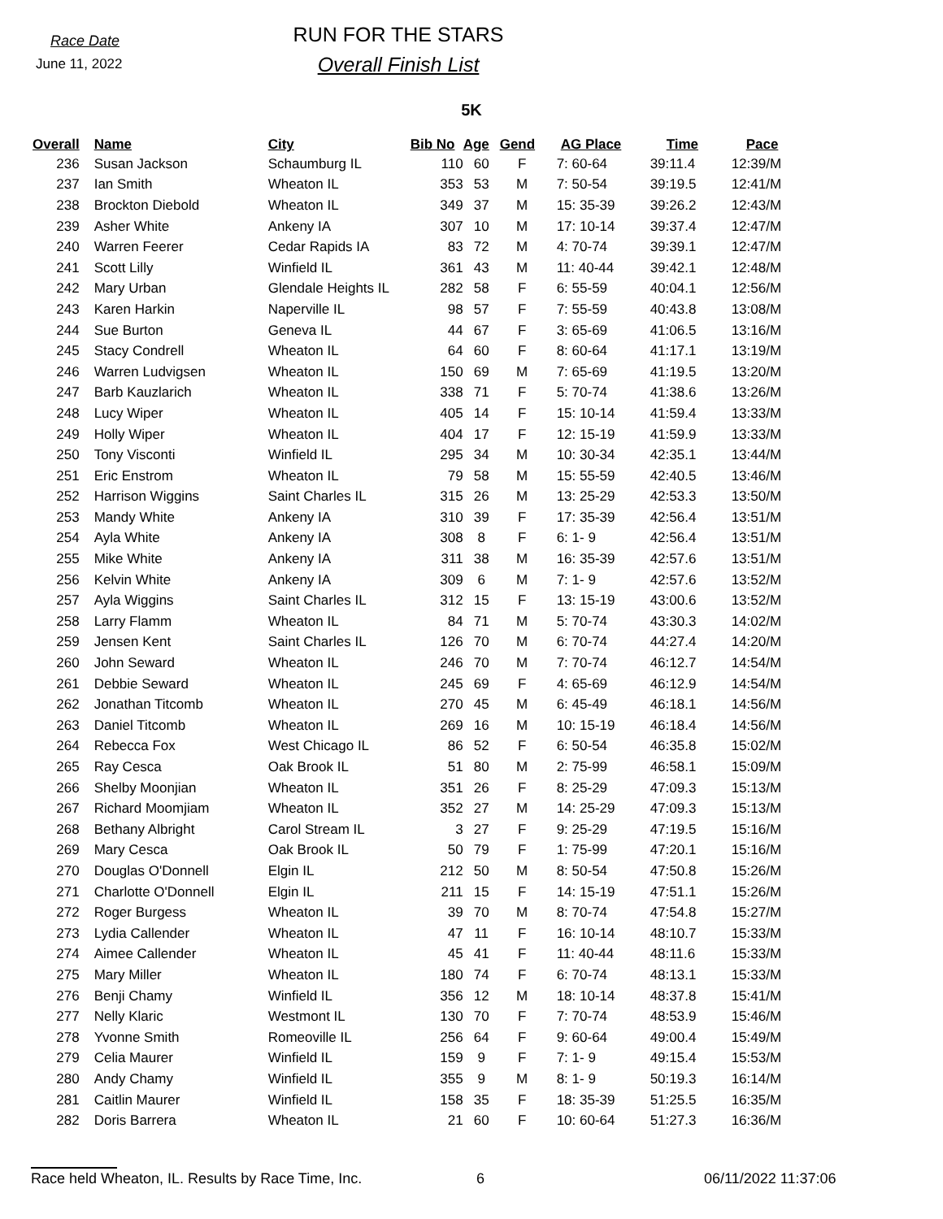Race Date
June 11, 2022
RUN FOR THE STARS
Overall Finish List
5K
| Overall | Name | City | Bib No | Age | Gend | AG Place | Time | Pace |
| --- | --- | --- | --- | --- | --- | --- | --- | --- |
| 236 | Susan Jackson | Schaumburg IL | 110 | 60 | F | 7: 60-64 | 39:11.4 | 12:39/M |
| 237 | Ian Smith | Wheaton IL | 353 | 53 | M | 7: 50-54 | 39:19.5 | 12:41/M |
| 238 | Brockton Diebold | Wheaton IL | 349 | 37 | M | 15: 35-39 | 39:26.2 | 12:43/M |
| 239 | Asher White | Ankeny IA | 307 | 10 | M | 17: 10-14 | 39:37.4 | 12:47/M |
| 240 | Warren Feerer | Cedar Rapids IA | 83 | 72 | M | 4: 70-74 | 39:39.1 | 12:47/M |
| 241 | Scott Lilly | Winfield IL | 361 | 43 | M | 11: 40-44 | 39:42.1 | 12:48/M |
| 242 | Mary Urban | Glendale Heights IL | 282 | 58 | F | 6: 55-59 | 40:04.1 | 12:56/M |
| 243 | Karen Harkin | Naperville IL | 98 | 57 | F | 7: 55-59 | 40:43.8 | 13:08/M |
| 244 | Sue Burton | Geneva IL | 44 | 67 | F | 3: 65-69 | 41:06.5 | 13:16/M |
| 245 | Stacy Condrell | Wheaton IL | 64 | 60 | F | 8: 60-64 | 41:17.1 | 13:19/M |
| 246 | Warren Ludvigsen | Wheaton IL | 150 | 69 | M | 7: 65-69 | 41:19.5 | 13:20/M |
| 247 | Barb Kauzlarich | Wheaton IL | 338 | 71 | F | 5: 70-74 | 41:38.6 | 13:26/M |
| 248 | Lucy Wiper | Wheaton IL | 405 | 14 | F | 15: 10-14 | 41:59.4 | 13:33/M |
| 249 | Holly Wiper | Wheaton IL | 404 | 17 | F | 12: 15-19 | 41:59.9 | 13:33/M |
| 250 | Tony Visconti | Winfield IL | 295 | 34 | M | 10: 30-34 | 42:35.1 | 13:44/M |
| 251 | Eric Enstrom | Wheaton IL | 79 | 58 | M | 15: 55-59 | 42:40.5 | 13:46/M |
| 252 | Harrison Wiggins | Saint Charles IL | 315 | 26 | M | 13: 25-29 | 42:53.3 | 13:50/M |
| 253 | Mandy White | Ankeny IA | 310 | 39 | F | 17: 35-39 | 42:56.4 | 13:51/M |
| 254 | Ayla White | Ankeny IA | 308 | 8 | F | 6: 1- 9 | 42:56.4 | 13:51/M |
| 255 | Mike White | Ankeny IA | 311 | 38 | M | 16: 35-39 | 42:57.6 | 13:51/M |
| 256 | Kelvin White | Ankeny IA | 309 | 6 | M | 7: 1- 9 | 42:57.6 | 13:52/M |
| 257 | Ayla Wiggins | Saint Charles IL | 312 | 15 | F | 13: 15-19 | 43:00.6 | 13:52/M |
| 258 | Larry Flamm | Wheaton IL | 84 | 71 | M | 5: 70-74 | 43:30.3 | 14:02/M |
| 259 | Jensen Kent | Saint Charles IL | 126 | 70 | M | 6: 70-74 | 44:27.4 | 14:20/M |
| 260 | John Seward | Wheaton IL | 246 | 70 | M | 7: 70-74 | 46:12.7 | 14:54/M |
| 261 | Debbie Seward | Wheaton IL | 245 | 69 | F | 4: 65-69 | 46:12.9 | 14:54/M |
| 262 | Jonathan Titcomb | Wheaton IL | 270 | 45 | M | 6: 45-49 | 46:18.1 | 14:56/M |
| 263 | Daniel Titcomb | Wheaton IL | 269 | 16 | M | 10: 15-19 | 46:18.4 | 14:56/M |
| 264 | Rebecca Fox | West Chicago IL | 86 | 52 | F | 6: 50-54 | 46:35.8 | 15:02/M |
| 265 | Ray Cesca | Oak Brook IL | 51 | 80 | M | 2: 75-99 | 46:58.1 | 15:09/M |
| 266 | Shelby Moonjian | Wheaton IL | 351 | 26 | F | 8: 25-29 | 47:09.3 | 15:13/M |
| 267 | Richard Moomjiam | Wheaton IL | 352 | 27 | M | 14: 25-29 | 47:09.3 | 15:13/M |
| 268 | Bethany Albright | Carol Stream IL | 3 | 27 | F | 9: 25-29 | 47:19.5 | 15:16/M |
| 269 | Mary Cesca | Oak Brook IL | 50 | 79 | F | 1: 75-99 | 47:20.1 | 15:16/M |
| 270 | Douglas O'Donnell | Elgin IL | 212 | 50 | M | 8: 50-54 | 47:50.8 | 15:26/M |
| 271 | Charlotte O'Donnell | Elgin IL | 211 | 15 | F | 14: 15-19 | 47:51.1 | 15:26/M |
| 272 | Roger Burgess | Wheaton IL | 39 | 70 | M | 8: 70-74 | 47:54.8 | 15:27/M |
| 273 | Lydia Callender | Wheaton IL | 47 | 11 | F | 16: 10-14 | 48:10.7 | 15:33/M |
| 274 | Aimee Callender | Wheaton IL | 45 | 41 | F | 11: 40-44 | 48:11.6 | 15:33/M |
| 275 | Mary Miller | Wheaton IL | 180 | 74 | F | 6: 70-74 | 48:13.1 | 15:33/M |
| 276 | Benji Chamy | Winfield IL | 356 | 12 | M | 18: 10-14 | 48:37.8 | 15:41/M |
| 277 | Nelly Klaric | Westmont IL | 130 | 70 | F | 7: 70-74 | 48:53.9 | 15:46/M |
| 278 | Yvonne Smith | Romeoville IL | 256 | 64 | F | 9: 60-64 | 49:00.4 | 15:49/M |
| 279 | Celia Maurer | Winfield IL | 159 | 9 | F | 7: 1- 9 | 49:15.4 | 15:53/M |
| 280 | Andy Chamy | Winfield IL | 355 | 9 | M | 8: 1- 9 | 50:19.3 | 16:14/M |
| 281 | Caitlin Maurer | Winfield IL | 158 | 35 | F | 18: 35-39 | 51:25.5 | 16:35/M |
| 282 | Doris Barrera | Wheaton IL | 21 | 60 | F | 10: 60-64 | 51:27.3 | 16:36/M |
Race held Wheaton, IL. Results by Race Time, Inc. 6 06/11/2022 11:37:06